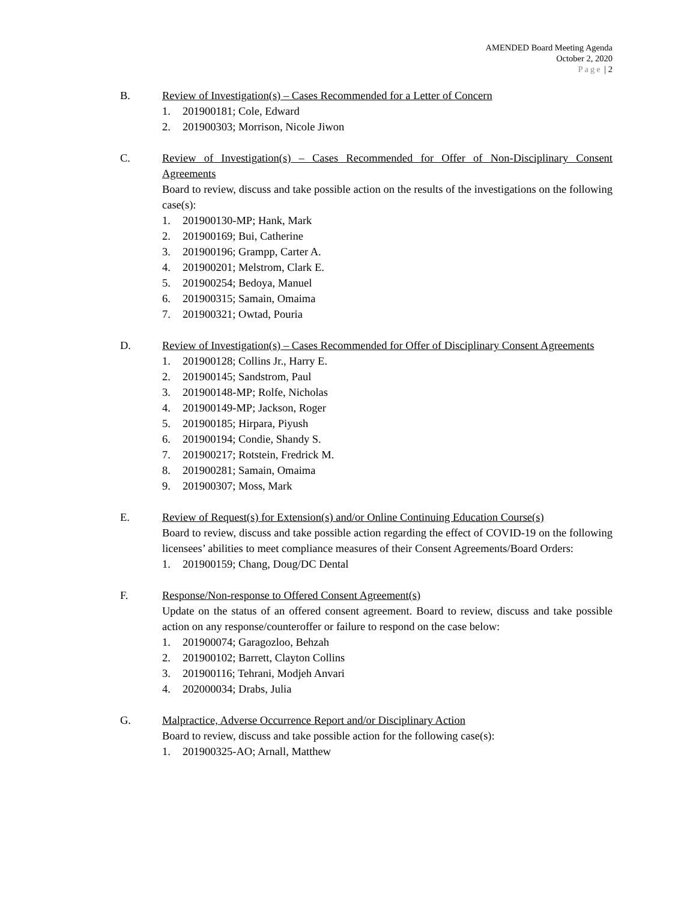AMENDED Board Meeting Agenda
October 2, 2020
Page | 2
B. Review of Investigation(s) – Cases Recommended for a Letter of Concern
1. 201900181; Cole, Edward
2. 201900303; Morrison, Nicole Jiwon
C. Review of Investigation(s) – Cases Recommended for Offer of Non-Disciplinary Consent Agreements
Board to review, discuss and take possible action on the results of the investigations on the following case(s):
1. 201900130-MP; Hank, Mark
2. 201900169; Bui, Catherine
3. 201900196; Grampp, Carter A.
4. 201900201; Melstrom, Clark E.
5. 201900254; Bedoya, Manuel
6. 201900315; Samain, Omaima
7. 201900321; Owtad, Pouria
D. Review of Investigation(s) – Cases Recommended for Offer of Disciplinary Consent Agreements
1. 201900128; Collins Jr., Harry E.
2. 201900145; Sandstrom, Paul
3. 201900148-MP; Rolfe, Nicholas
4. 201900149-MP; Jackson, Roger
5. 201900185; Hirpara, Piyush
6. 201900194; Condie, Shandy S.
7. 201900217; Rotstein, Fredrick M.
8. 201900281; Samain, Omaima
9. 201900307; Moss, Mark
E. Review of Request(s) for Extension(s) and/or Online Continuing Education Course(s)
Board to review, discuss and take possible action regarding the effect of COVID-19 on the following licensees’ abilities to meet compliance measures of their Consent Agreements/Board Orders:
1. 201900159; Chang, Doug/DC Dental
F. Response/Non-response to Offered Consent Agreement(s)
Update on the status of an offered consent agreement. Board to review, discuss and take possible action on any response/counteroffer or failure to respond on the case below:
1. 201900074; Garagozloo, Behzah
2. 201900102; Barrett, Clayton Collins
3. 201900116; Tehrani, Modjeh Anvari
4. 202000034; Drabs, Julia
G. Malpractice, Adverse Occurrence Report and/or Disciplinary Action
Board to review, discuss and take possible action for the following case(s):
1. 201900325-AO; Arnall, Matthew